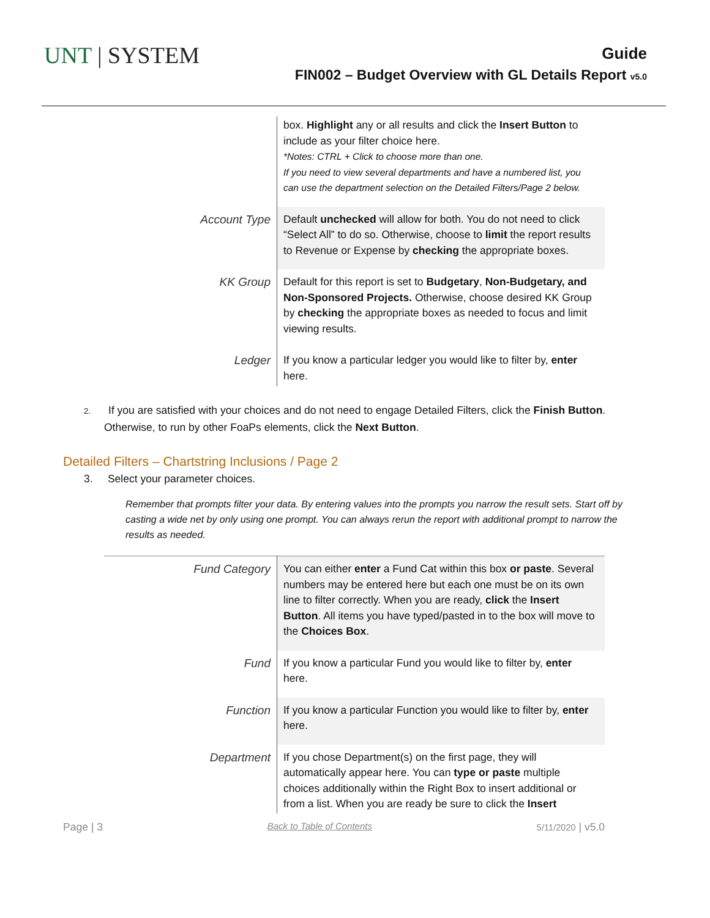UNT | SYSTEM
Guide
FIN002 – Budget Overview with GL Details Report v5.0
| | box. Highlight any or all results and click the Insert Button to include as your filter choice here. *Notes: CTRL + Click to choose more than one. If you need to view several departments and have a numbered list, you can use the department selection on the Detailed Filters/Page 2 below. |
| Account Type | Default unchecked will allow for both. You do not need to click “Select All” to do so. Otherwise, choose to limit the report results to Revenue or Expense by checking the appropriate boxes. |
| KK Group | Default for this report is set to Budgetary , Non-Budgetary, and Non-Sponsored Projects. Otherwise, choose desired KK Group by checking the appropriate boxes as needed to focus and limit viewing results. |
| Ledger | If you know a particular ledger you would like to filter by, enter here. |
2. If you are satisfied with your choices and do not need to engage Detailed Filters, click the Finish Button. Otherwise, to run by other FoaPs elements, click the Next Button.
Detailed Filters – Chartstring Inclusions / Page 2
3. Select your parameter choices.
Remember that prompts filter your data. By entering values into the prompts you narrow the result sets. Start off by casting a wide net by only using one prompt. You can always rerun the report with additional prompt to narrow the results as needed.
| Fund Category | You can either enter a Fund Cat within this box or paste . Several numbers may be entered here but each one must be on its own line to filter correctly. When you are ready, click the Insert Button . All items you have typed/pasted in to the box will move to the Choices Box . |
| Fund | If you know a particular Fund you would like to filter by, enter here. |
| Function | If you know a particular Function you would like to filter by, enter here. |
| Department | If you chose Department(s) on the first page, they will automatically appear here. You can type or paste multiple choices additionally within the Right Box to insert additional or from a list. When you are ready be sure to click the Insert |
Page | 3 Back to Table of Contents 5/11/2020 | v5.0